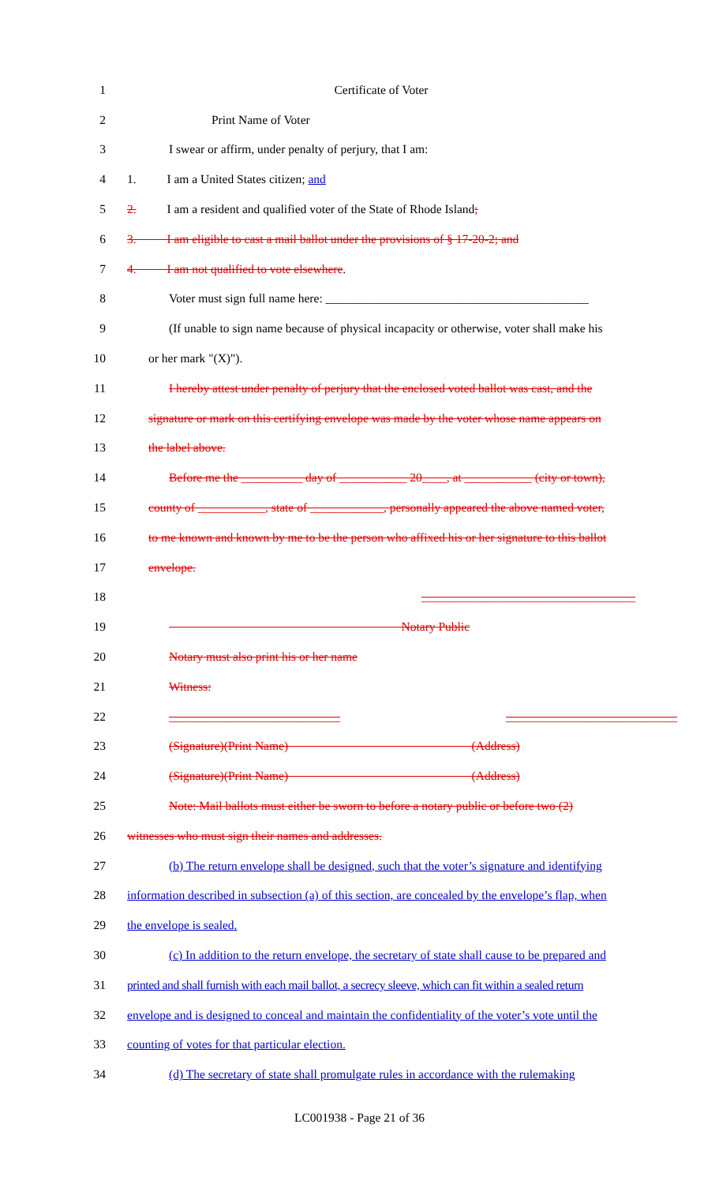1 Certificate of Voter
2 Print Name of Voter
3 I swear or affirm, under penalty of perjury, that I am:
4 1. I am a United States citizen; and
5 2. I am a resident and qualified voter of the State of Rhode Island;
6 3. I am eligible to cast a mail ballot under the provisions of § 17-20-2; and
7 4. I am not qualified to vote elsewhere.
8 Voter must sign full name here: ___________________________________________
9 (If unable to sign name because of physical incapacity or otherwise, voter shall make his
10 or her mark "(X)").
11 I hereby attest under penalty of perjury that the enclosed voted ballot was cast, and the
12 signature or mark on this certifying envelope was made by the voter whose name appears on
13 the label above.
14 Before me the __________ day of ___________ 20____, at ___________ (city or town),
15 county of ___________, state of ____________, personally appeared the above named voter,
16 to me known and known by me to be the person who affixed his or her signature to this ballot
17 envelope.
18 ___________________________________
19 Notary Public
20 Notary must also print his or her name
21 Witness:
22 ____________________________ ____________________________
23 (Signature)(Print Name) (Address)
24 (Signature)(Print Name) (Address)
25 Note: Mail ballots must either be sworn to before a notary public or before two (2)
26 witnesses who must sign their names and addresses.
27 (b) The return envelope shall be designed, such that the voter’s signature and identifying
28 information described in subsection (a) of this section, are concealed by the envelope’s flap, when
29 the envelope is sealed.
30 (c) In addition to the return envelope, the secretary of state shall cause to be prepared and
31 printed and shall furnish with each mail ballot, a secrecy sleeve, which can fit within a sealed return
32 envelope and is designed to conceal and maintain the confidentiality of the voter’s vote until the
33 counting of votes for that particular election.
34 (d) The secretary of state shall promulgate rules in accordance with the rulemaking
LC001938 - Page 21 of 36